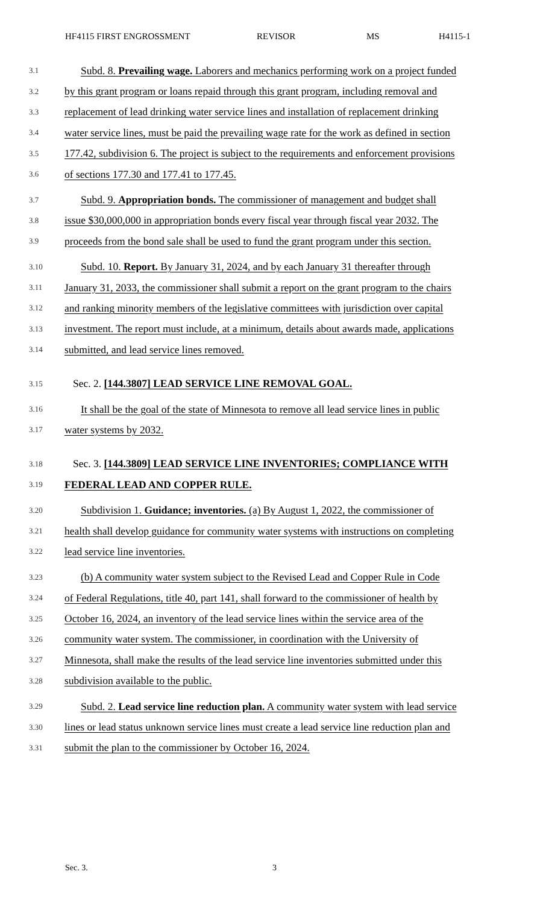HF4115 FIRST ENGROSSMENT REVISOR MS H4115-1
3.1 Subd. 8. Prevailing wage. Laborers and mechanics performing work on a project funded
3.2 by this grant program or loans repaid through this grant program, including removal and
3.3 replacement of lead drinking water service lines and installation of replacement drinking
3.4 water service lines, must be paid the prevailing wage rate for the work as defined in section
3.5 177.42, subdivision 6. The project is subject to the requirements and enforcement provisions
3.6 of sections 177.30 and 177.41 to 177.45.
3.7 Subd. 9. Appropriation bonds. The commissioner of management and budget shall
3.8 issue $30,000,000 in appropriation bonds every fiscal year through fiscal year 2032. The
3.9 proceeds from the bond sale shall be used to fund the grant program under this section.
3.10 Subd. 10. Report. By January 31, 2024, and by each January 31 thereafter through
3.11 January 31, 2033, the commissioner shall submit a report on the grant program to the chairs
3.12 and ranking minority members of the legislative committees with jurisdiction over capital
3.13 investment. The report must include, at a minimum, details about awards made, applications
3.14 submitted, and lead service lines removed.
3.15 Sec. 2. [144.3807] LEAD SERVICE LINE REMOVAL GOAL.
3.16 It shall be the goal of the state of Minnesota to remove all lead service lines in public
3.17 water systems by 2032.
3.18 Sec. 3. [144.3809] LEAD SERVICE LINE INVENTORIES; COMPLIANCE WITH
3.19 FEDERAL LEAD AND COPPER RULE.
3.20 Subdivision 1. Guidance; inventories. (a) By August 1, 2022, the commissioner of
3.21 health shall develop guidance for community water systems with instructions on completing
3.22 lead service line inventories.
3.23 (b) A community water system subject to the Revised Lead and Copper Rule in Code
3.24 of Federal Regulations, title 40, part 141, shall forward to the commissioner of health by
3.25 October 16, 2024, an inventory of the lead service lines within the service area of the
3.26 community water system. The commissioner, in coordination with the University of
3.27 Minnesota, shall make the results of the lead service line inventories submitted under this
3.28 subdivision available to the public.
3.29 Subd. 2. Lead service line reduction plan. A community water system with lead service
3.30 lines or lead status unknown service lines must create a lead service line reduction plan and
3.31 submit the plan to the commissioner by October 16, 2024.
Sec. 3. 3